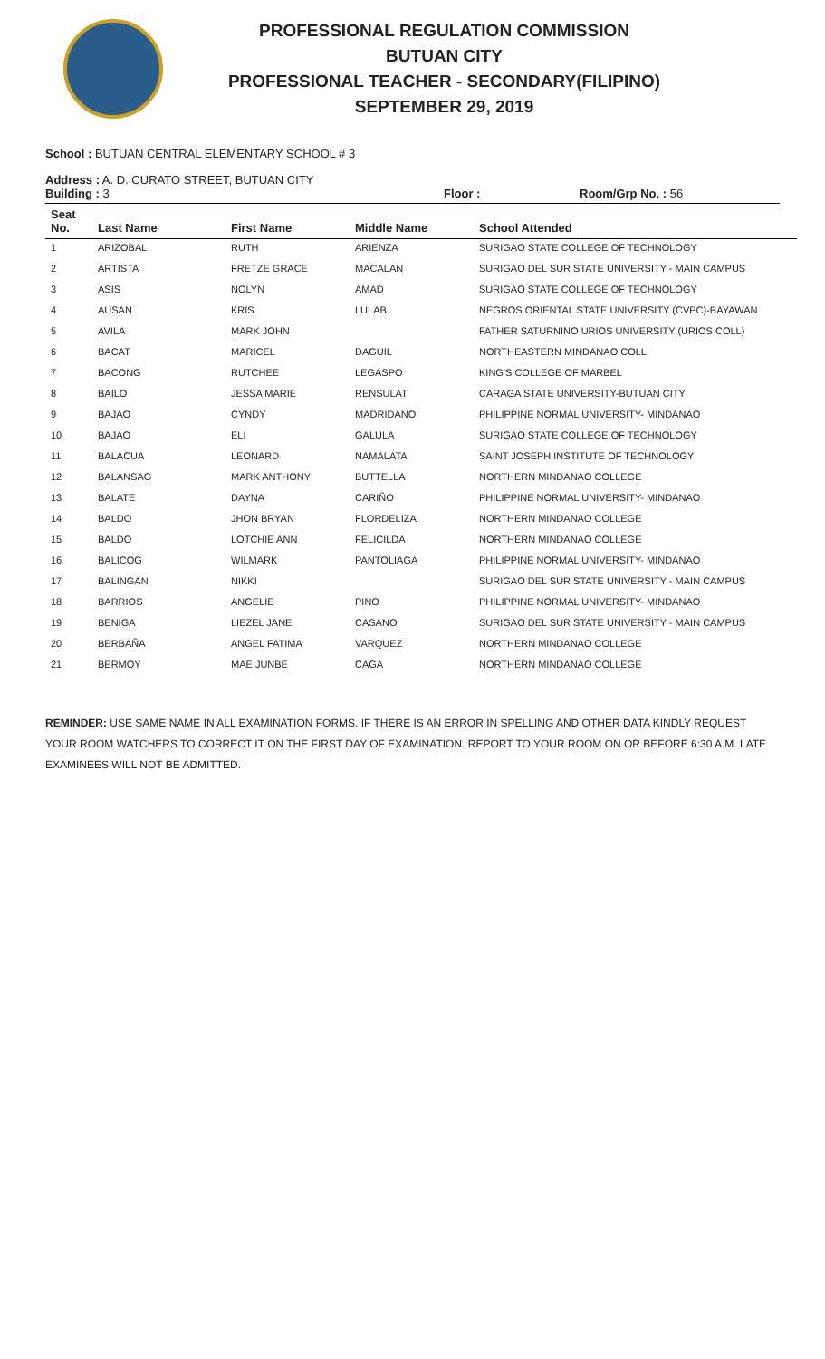PROFESSIONAL REGULATION COMMISSION
BUTUAN CITY
PROFESSIONAL TEACHER - SECONDARY(FILIPINO)
SEPTEMBER 29, 2019
School : BUTUAN CENTRAL ELEMENTARY SCHOOL # 3
Address : A. D. CURATO STREET, BUTUAN CITY
Building : 3 Floor : Room/Grp No. : 56
| Seat No. | Last Name | First Name | Middle Name | School Attended |
| --- | --- | --- | --- | --- |
| 1 | ARIZOBAL | RUTH | ARIENZA | SURIGAO STATE COLLEGE OF TECHNOLOGY |
| 2 | ARTISTA | FRETZE GRACE | MACALAN | SURIGAO DEL SUR STATE UNIVERSITY - MAIN CAMPUS |
| 3 | ASIS | NOLYN | AMAD | SURIGAO STATE COLLEGE OF TECHNOLOGY |
| 4 | AUSAN | KRIS | LULAB | NEGROS ORIENTAL STATE UNIVERSITY (CVPC)-BAYAWAN |
| 5 | AVILA | MARK JOHN | | FATHER SATURNINO URIOS UNIVERSITY (URIOS COLL) |
| 6 | BACAT | MARICEL | DAGUIL | NORTHEASTERN MINDANAO COLL. |
| 7 | BACONG | RUTCHEE | LEGASPO | KING'S COLLEGE OF MARBEL |
| 8 | BAILO | JESSA MARIE | RENSULAT | CARAGA STATE UNIVERSITY-BUTUAN CITY |
| 9 | BAJAO | CYNDY | MADRIDANO | PHILIPPINE NORMAL UNIVERSITY- MINDANAO |
| 10 | BAJAO | ELI | GALULA | SURIGAO STATE COLLEGE OF TECHNOLOGY |
| 11 | BALACUA | LEONARD | NAMALATA | SAINT JOSEPH INSTITUTE OF TECHNOLOGY |
| 12 | BALANSAG | MARK ANTHONY | BUTTELLA | NORTHERN MINDANAO COLLEGE |
| 13 | BALATE | DAYNA | CARIÑO | PHILIPPINE NORMAL UNIVERSITY- MINDANAO |
| 14 | BALDO | JHON BRYAN | FLORDELIZA | NORTHERN MINDANAO COLLEGE |
| 15 | BALDO | LOTCHIE ANN | FELICILDA | NORTHERN MINDANAO COLLEGE |
| 16 | BALICOG | WILMARK | PANTOLIAGA | PHILIPPINE NORMAL UNIVERSITY- MINDANAO |
| 17 | BALINGAN | NIKKI | | SURIGAO DEL SUR STATE UNIVERSITY - MAIN CAMPUS |
| 18 | BARRIOS | ANGELIE | PINO | PHILIPPINE NORMAL UNIVERSITY- MINDANAO |
| 19 | BENIGA | LIEZEL JANE | CASANO | SURIGAO DEL SUR STATE UNIVERSITY - MAIN CAMPUS |
| 20 | BERBAÑA | ANGEL FATIMA | VARQUEZ | NORTHERN MINDANAO COLLEGE |
| 21 | BERMOY | MAE JUNBE | CAGA | NORTHERN MINDANAO COLLEGE |
REMINDER: USE SAME NAME IN ALL EXAMINATION FORMS. IF THERE IS AN ERROR IN SPELLING AND OTHER DATA KINDLY REQUEST YOUR ROOM WATCHERS TO CORRECT IT ON THE FIRST DAY OF EXAMINATION. REPORT TO YOUR ROOM ON OR BEFORE 6:30 A.M. LATE EXAMINEES WILL NOT BE ADMITTED.